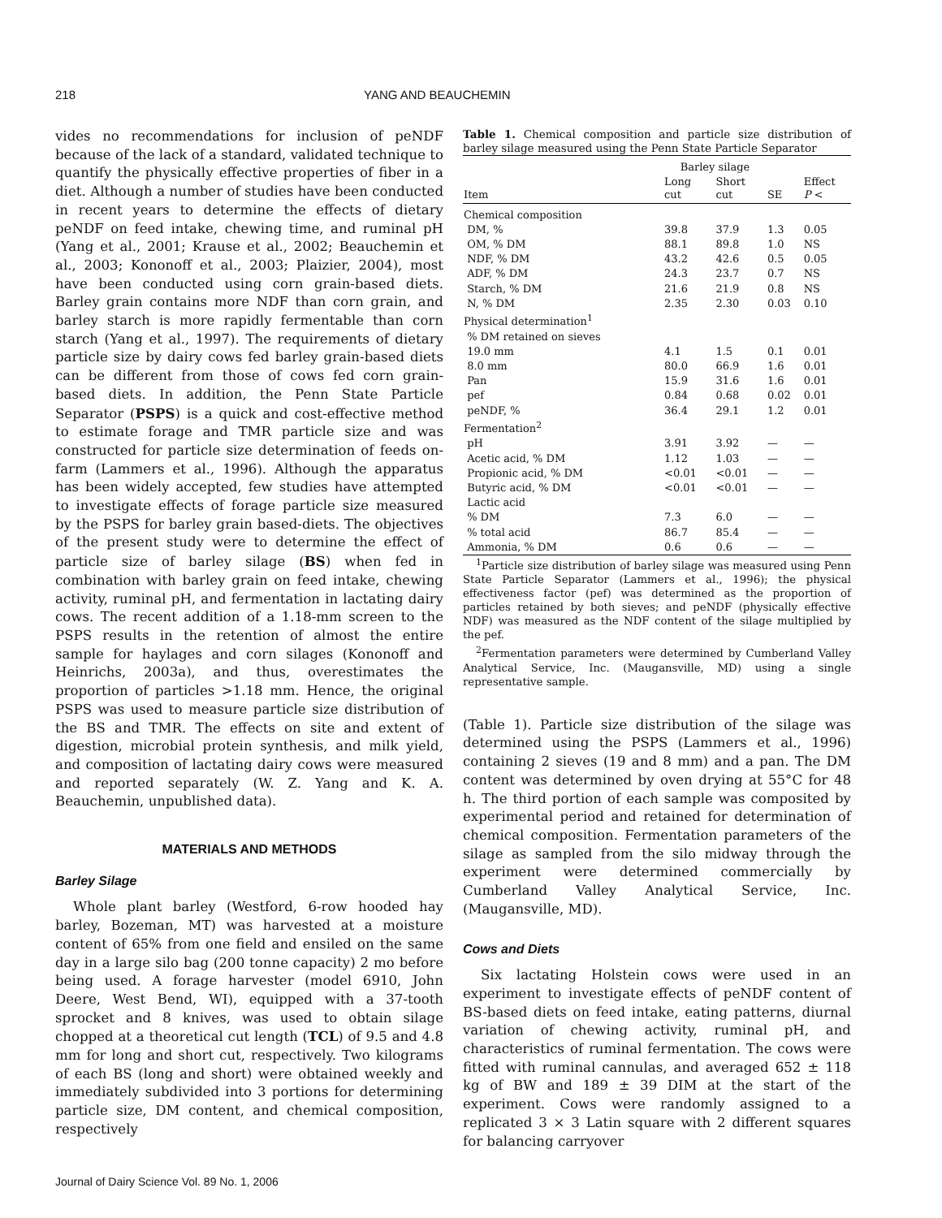218 YANG AND BEAUCHEMIN
vides no recommendations for inclusion of peNDF because of the lack of a standard, validated technique to quantify the physically effective properties of fiber in a diet. Although a number of studies have been conducted in recent years to determine the effects of dietary peNDF on feed intake, chewing time, and ruminal pH (Yang et al., 2001; Krause et al., 2002; Beauchemin et al., 2003; Kononoff et al., 2003; Plaizier, 2004), most have been conducted using corn grain-based diets. Barley grain contains more NDF than corn grain, and barley starch is more rapidly fermentable than corn starch (Yang et al., 1997). The requirements of dietary particle size by dairy cows fed barley grain-based diets can be different from those of cows fed corn grain-based diets. In addition, the Penn State Particle Separator (PSPS) is a quick and cost-effective method to estimate forage and TMR particle size and was constructed for particle size determination of feeds on-farm (Lammers et al., 1996). Although the apparatus has been widely accepted, few studies have attempted to investigate effects of forage particle size measured by the PSPS for barley grain based-diets. The objectives of the present study were to determine the effect of particle size of barley silage (BS) when fed in combination with barley grain on feed intake, chewing activity, ruminal pH, and fermentation in lactating dairy cows. The recent addition of a 1.18-mm screen to the PSPS results in the retention of almost the entire sample for haylages and corn silages (Kononoff and Heinrichs, 2003a), and thus, overestimates the proportion of particles >1.18 mm. Hence, the original PSPS was used to measure particle size distribution of the BS and TMR. The effects on site and extent of digestion, microbial protein synthesis, and milk yield, and composition of lactating dairy cows were measured and reported separately (W. Z. Yang and K. A. Beauchemin, unpublished data).
MATERIALS AND METHODS
Barley Silage
Whole plant barley (Westford, 6-row hooded hay barley, Bozeman, MT) was harvested at a moisture content of 65% from one field and ensiled on the same day in a large silo bag (200 tonne capacity) 2 mo before being used. A forage harvester (model 6910, John Deere, West Bend, WI), equipped with a 37-tooth sprocket and 8 knives, was used to obtain silage chopped at a theoretical cut length (TCL) of 9.5 and 4.8 mm for long and short cut, respectively. Two kilograms of each BS (long and short) were obtained weekly and immediately subdivided into 3 portions for determining particle size, DM content, and chemical composition, respectively
Table 1. Chemical composition and particle size distribution of barley silage measured using the Penn State Particle Separator
| | Barley silage | | | |
| --- | --- | --- | --- | --- |
| Item | Long cut | Short cut | SE | Effect P < |
| Chemical composition | | | | |
| DM, % | 39.8 | 37.9 | 1.3 | 0.05 |
| OM, % DM | 88.1 | 89.8 | 1.0 | NS |
| NDF, % DM | 43.2 | 42.6 | 0.5 | 0.05 |
| ADF, % DM | 24.3 | 23.7 | 0.7 | NS |
| Starch, % DM | 21.6 | 21.9 | 0.8 | NS |
| N, % DM | 2.35 | 2.30 | 0.03 | 0.10 |
| Physical determination<sup>1</sup> | | | | |
| % DM retained on sieves | | | | |
| 19.0 mm | 4.1 | 1.5 | 0.1 | 0.01 |
| 8.0 mm | 80.0 | 66.9 | 1.6 | 0.01 |
| Pan | 15.9 | 31.6 | 1.6 | 0.01 |
| pef | 0.84 | 0.68 | 0.02 | 0.01 |
| peNDF, % | 36.4 | 29.1 | 1.2 | 0.01 |
| Fermentation<sup>2</sup> | | | | |
| pH | 3.91 | 3.92 | — | — |
| Acetic acid, % DM | 1.12 | 1.03 | — | — |
| Propionic acid, % DM | <0.01 | <0.01 | — | — |
| Butyric acid, % DM | <0.01 | <0.01 | — | — |
| Lactic acid | | | | |
| % DM | 7.3 | 6.0 | — | — |
| % total acid | 86.7 | 85.4 | — | — |
| Ammonia, % DM | 0.6 | 0.6 | — | — |
<sup>1</sup> Particle size distribution of barley silage was measured using Penn State Particle Separator (Lammers et al., 1996); the physical effectiveness factor (pef) was determined as the proportion of particles retained by both sieves; and peNDF (physically effective NDF) was measured as the NDF content of the silage multiplied by the pef.
<sup>2</sup> Fermentation parameters were determined by Cumberland Valley Analytical Service, Inc. (Maugansville, MD) using a single representative sample.
(Table 1). Particle size distribution of the silage was determined using the PSPS (Lammers et al., 1996) containing 2 sieves (19 and 8 mm) and a pan. The DM content was determined by oven drying at 55°C for 48 h. The third portion of each sample was composited by experimental period and retained for determination of chemical composition. Fermentation parameters of the silage as sampled from the silo midway through the experiment were determined commercially by Cumberland Valley Analytical Service, Inc. (Maugansville, MD).
Cows and Diets
Six lactating Holstein cows were used in an experiment to investigate effects of peNDF content of BS-based diets on feed intake, eating patterns, diurnal variation of chewing activity, ruminal pH, and characteristics of ruminal fermentation. The cows were fitted with ruminal cannulas, and averaged 652 ± 118 kg of BW and 189 ± 39 DIM at the start of the experiment. Cows were randomly assigned to a replicated 3 × 3 Latin square with 2 different squares for balancing carryover
Journal of Dairy Science Vol. 89 No. 1, 2006